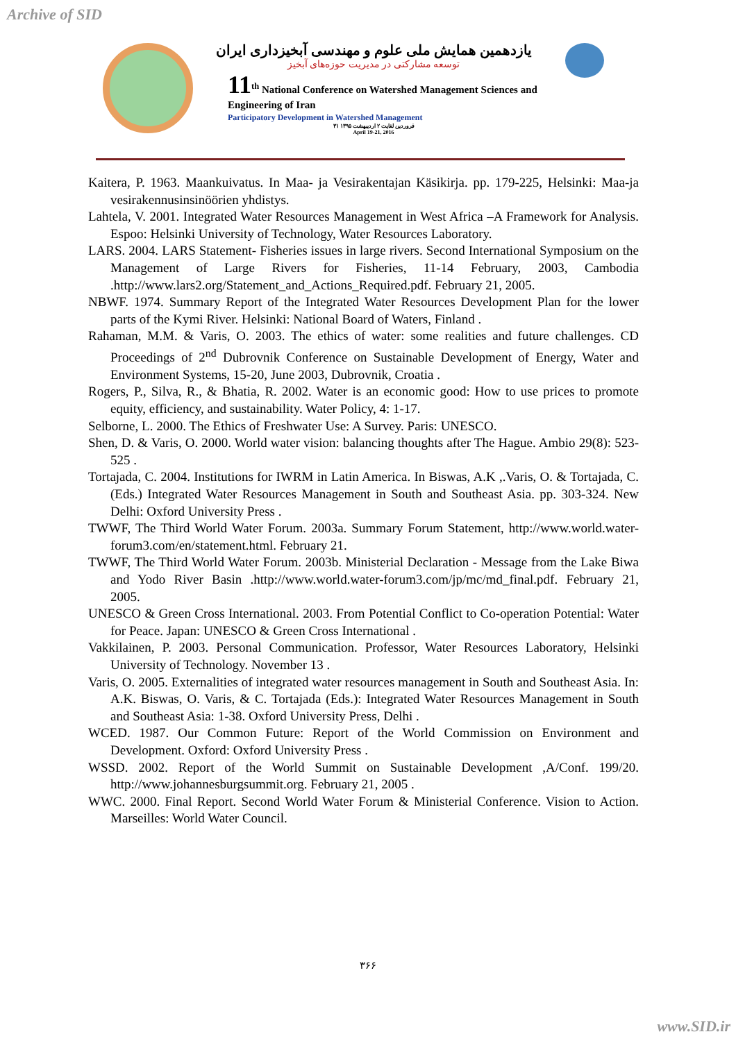Archive of SID
یازدهمین همایش ملی علوم و مهندسی آبخیزداری ایران
توسعه مشارکتی در مدیریت حوزه‌های آبخیز
11<sup>th</sup> National Conference on Watershed Management Sciences and Engineering of Iran
Participatory Development in Watershed Management
۳۱ فروردین لغایت ۲ اردیبهشت ۱۳۹۵
April 19-21, 2016
Kaitera, P. 1963. Maankuivatus. In Maa- ja Vesirakentajan Käsikirja. pp. 179-225, Helsinki: Maa-ja vesirakennusinsinöörien yhdistys.
Lahtela, V. 2001. Integrated Water Resources Management in West Africa –A Framework for Analysis. Espoo: Helsinki University of Technology, Water Resources Laboratory.
LARS. 2004. LARS Statement- Fisheries issues in large rivers. Second International Symposium on the Management of Large Rivers for Fisheries, 11-14 February, 2003, Cambodia .http://www.lars2.org/Statement_and_Actions_Required.pdf. February 21, 2005.
NBWF. 1974. Summary Report of the Integrated Water Resources Development Plan for the lower parts of the Kymi River. Helsinki: National Board of Waters, Finland .
Rahaman, M.M. & Varis, O. 2003. The ethics of water: some realities and future challenges. CD Proceedings of 2<sup>nd</sup> Dubrovnik Conference on Sustainable Development of Energy, Water and Environment Systems, 15-20, June 2003, Dubrovnik, Croatia .
Rogers, P., Silva, R., & Bhatia, R. 2002. Water is an economic good: How to use prices to promote equity, efficiency, and sustainability. Water Policy, 4: 1-17.
Selborne, L. 2000. The Ethics of Freshwater Use: A Survey. Paris: UNESCO.
Shen, D. & Varis, O. 2000. World water vision: balancing thoughts after The Hague. Ambio 29(8): 523-525 .
Tortajada, C. 2004. Institutions for IWRM in Latin America. In Biswas, A.K ,.Varis, O. & Tortajada, C. (Eds.) Integrated Water Resources Management in South and Southeast Asia. pp. 303-324. New Delhi: Oxford University Press .
TWWF, The Third World Water Forum. 2003a. Summary Forum Statement, http://www.world.water-forum3.com/en/statement.html. February 21.
TWWF, The Third World Water Forum. 2003b. Ministerial Declaration - Message from the Lake Biwa and Yodo River Basin .http://www.world.water-forum3.com/jp/mc/md_final.pdf. February 21, 2005.
UNESCO & Green Cross International. 2003. From Potential Conflict to Co-operation Potential: Water for Peace. Japan: UNESCO & Green Cross International .
Vakkilainen, P. 2003. Personal Communication. Professor, Water Resources Laboratory, Helsinki University of Technology. November 13 .
Varis, O. 2005. Externalities of integrated water resources management in South and Southeast Asia. In: A.K. Biswas, O. Varis, & C. Tortajada (Eds.): Integrated Water Resources Management in South and Southeast Asia: 1-38. Oxford University Press, Delhi .
WCED. 1987. Our Common Future: Report of the World Commission on Environment and Development. Oxford: Oxford University Press .
WSSD. 2002. Report of the World Summit on Sustainable Development ,A/Conf. 199/20. http://www.johannesburgsummit.org. February 21, 2005 .
WWC. 2000. Final Report. Second World Water Forum & Ministerial Conference. Vision to Action. Marseilles: World Water Council.
۳۶۶
www.SID.ir